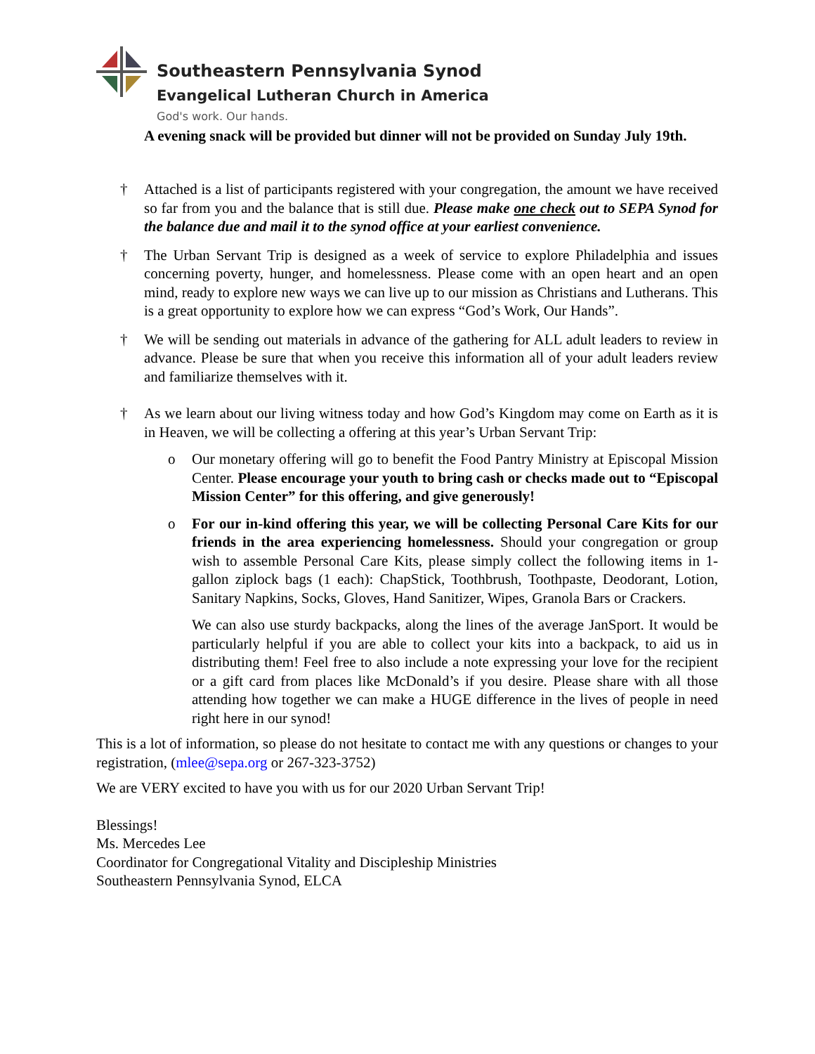Southeastern Pennsylvania Synod
Evangelical Lutheran Church in America
God's work. Our hands.
A evening snack will be provided but dinner will not be provided on Sunday July 19th.
† Attached is a list of participants registered with your congregation, the amount we have received so far from you and the balance that is still due. Please make one check out to SEPA Synod for the balance due and mail it to the synod office at your earliest convenience.
† The Urban Servant Trip is designed as a week of service to explore Philadelphia and issues concerning poverty, hunger, and homelessness. Please come with an open heart and an open mind, ready to explore new ways we can live up to our mission as Christians and Lutherans. This is a great opportunity to explore how we can express “God’s Work, Our Hands”.
† We will be sending out materials in advance of the gathering for ALL adult leaders to review in advance. Please be sure that when you receive this information all of your adult leaders review and familiarize themselves with it.
† As we learn about our living witness today and how God’s Kingdom may come on Earth as it is in Heaven, we will be collecting a offering at this year’s Urban Servant Trip:
o Our monetary offering will go to benefit the Food Pantry Ministry at Episcopal Mission Center. Please encourage your youth to bring cash or checks made out to “Episcopal Mission Center” for this offering, and give generously!
o For our in-kind offering this year, we will be collecting Personal Care Kits for our friends in the area experiencing homelessness. Should your congregation or group wish to assemble Personal Care Kits, please simply collect the following items in 1-gallon ziplock bags (1 each): ChapStick, Toothbrush, Toothpaste, Deodorant, Lotion, Sanitary Napkins, Socks, Gloves, Hand Sanitizer, Wipes, Granola Bars or Crackers.
We can also use sturdy backpacks, along the lines of the average JanSport. It would be particularly helpful if you are able to collect your kits into a backpack, to aid us in distributing them! Feel free to also include a note expressing your love for the recipient or a gift card from places like McDonald’s if you desire. Please share with all those attending how together we can make a HUGE difference in the lives of people in need right here in our synod!
This is a lot of information, so please do not hesitate to contact me with any questions or changes to your registration, (mlee@sepa.org or 267-323-3752)
We are VERY excited to have you with us for our 2020 Urban Servant Trip!
Blessings!
Ms. Mercedes Lee
Coordinator for Congregational Vitality and Discipleship Ministries
Southeastern Pennsylvania Synod, ELCA